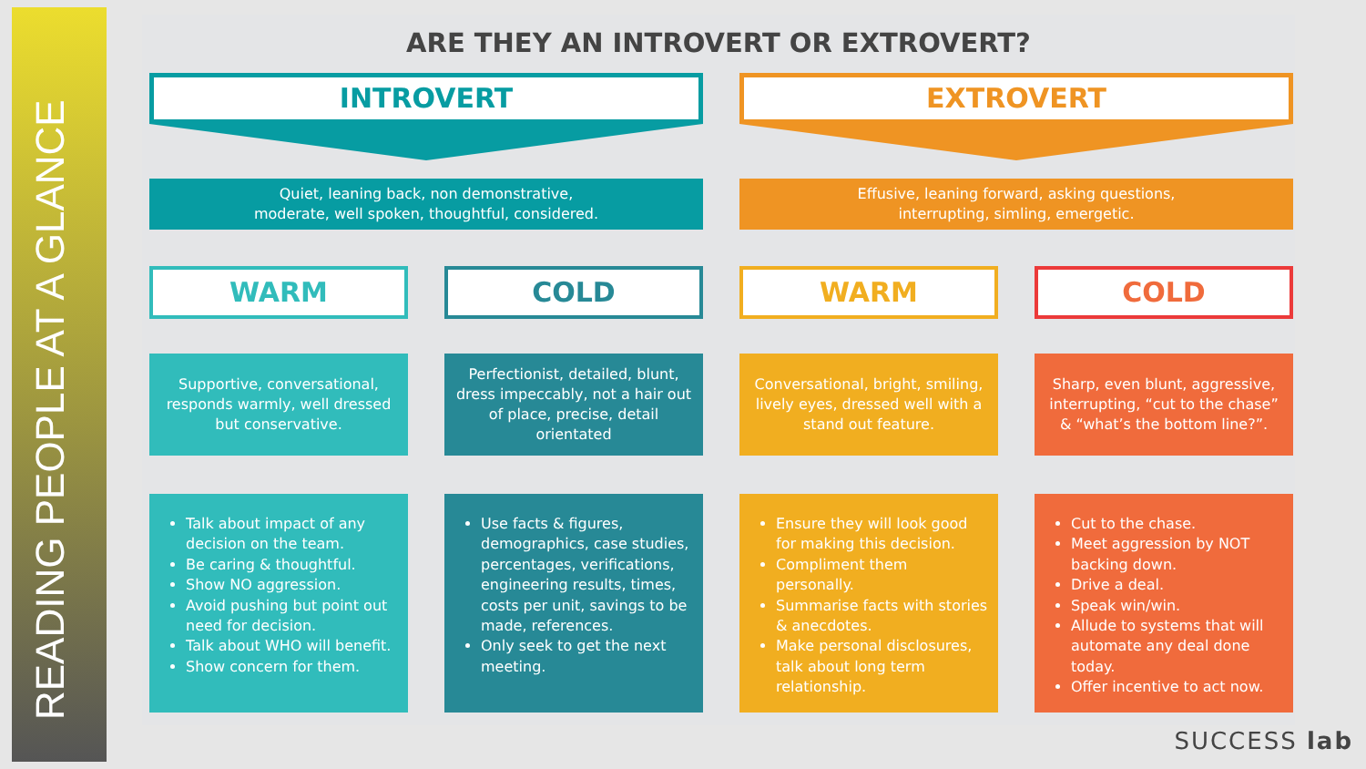READING PEOPLE AT A GLANCE
ARE THEY AN INTROVERT OR EXTROVERT?
INTROVERT
Quiet, leaning back, non demonstrative,
moderate, well spoken, thoughtful, considered.
WARM
Supportive, conversational, responds warmly, well dressed but conservative.
Talk about impact of any decision on the team.
Be caring & thoughtful.
Show NO aggression.
Avoid pushing but point out need for decision.
Talk about WHO will benefit.
Show concern for them.
COLD
Perfectionist, detailed, blunt, dress impeccably, not a hair out of place, precise, detail orientated
Use facts & figures, demographics, case studies, percentages, verifications, engineering results, times, costs per unit, savings to be made, references.
Only seek to get the next meeting.
EXTROVERT
Effusive, leaning forward, asking questions,
interrupting, simling, emergetic.
WARM
Conversational, bright, smiling, lively eyes, dressed well with a stand out feature.
Ensure they will look good for making this decision.
Compliment them personally.
Summarise facts with stories & anecdotes.
Make personal disclosures, talk about long term relationship.
COLD
Sharp, even blunt, aggressive, interrupting, “cut to the chase” & “what’s the bottom line?”.
Cut to the chase.
Meet aggression by NOT backing down.
Drive a deal.
Speak win/win.
Allude to systems that will automate any deal done today.
Offer incentive to act now.
SUCCESS lab